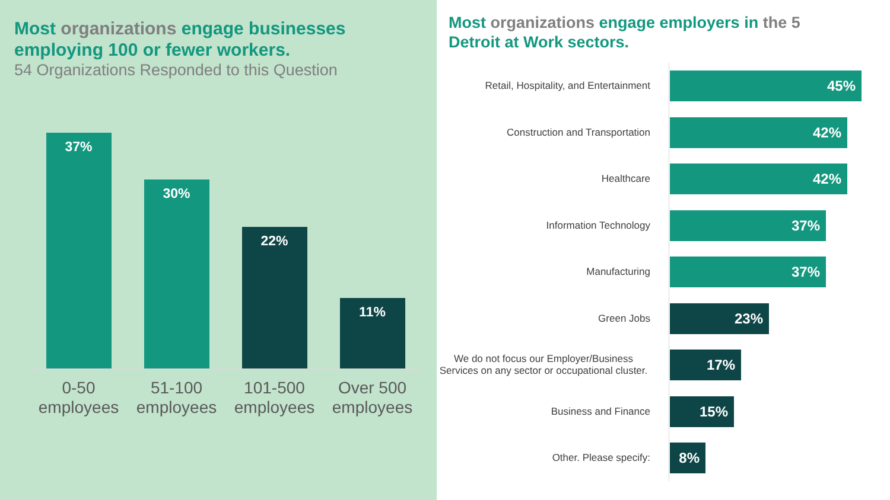Most organizations engage businesses employing 100 or fewer workers.
54 Organizations Responded to this Question
37%
30%
22%
11%
0-50 employees
51-100 employees
101-500 employees
Over 500 employees
Most organizations engage employers in the 5 Detroit at Work sectors.
Retail, Hospitality, and Entertainment
45%
Construction and Transportation
42%
Healthcare
42%
Information Technology
37%
Manufacturing
37%
Green Jobs
23%
We do not focus our Employer/Business Services on any sector or occupational cluster.
17%
Business and Finance
15%
Other. Please specify:
8%